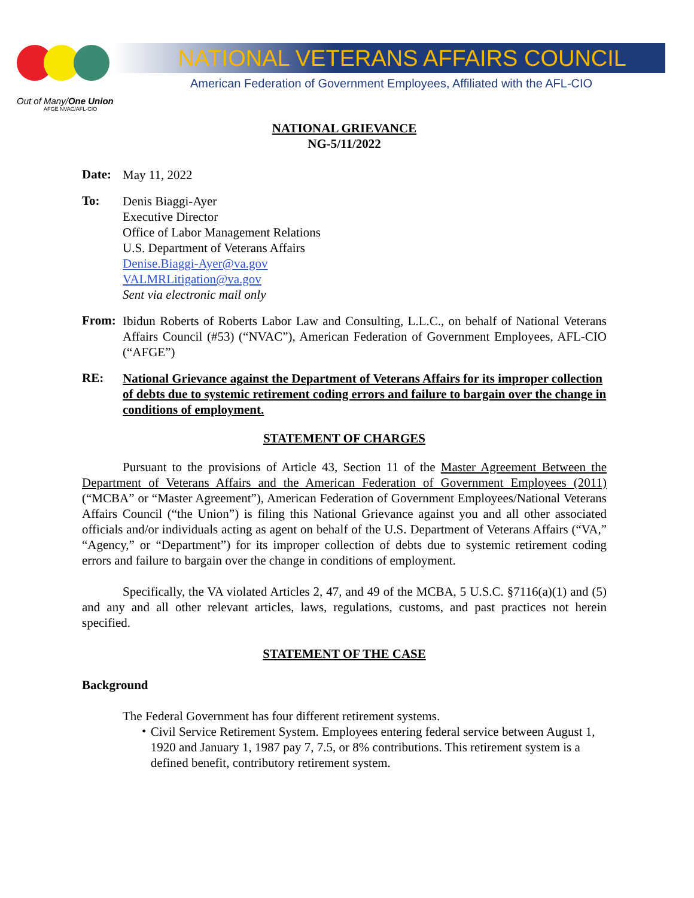Out of Many/One Union
AFGE NVAC/AFL-CIO
NATIONAL VETERANS AFFAIRS COUNCIL
American Federation of Government Employees, Affiliated with the AFL-CIO
NATIONAL GRIEVANCE
NG-5/11/2022
Date:
May 11, 2022
To:
Denis Biaggi-Ayer
Executive Director
Office of Labor Management Relations
U.S. Department of Veterans Affairs
Denise.Biaggi-Ayer@va.gov
VALMRLitigation@va.gov
Sent via electronic mail only
From:
Ibidun Roberts of Roberts Labor Law and Consulting, L.L.C., on behalf of National Veterans Affairs Council (#53) (“NVAC”), American Federation of Government Employees, AFL-CIO (“AFGE”)
RE:
National Grievance against the Department of Veterans Affairs for its improper collection of debts due to systemic retirement coding errors and failure to bargain over the change in conditions of employment.
STATEMENT OF CHARGES
Pursuant to the provisions of Article 43, Section 11 of the Master Agreement Between the Department of Veterans Affairs and the American Federation of Government Employees (2011) (“MCBA” or “Master Agreement”), American Federation of Government Employees/National Veterans Affairs Council (“the Union”) is filing this National Grievance against you and all other associated officials and/or individuals acting as agent on behalf of the U.S. Department of Veterans Affairs (“VA,” “Agency,” or “Department”) for its improper collection of debts due to systemic retirement coding errors and failure to bargain over the change in conditions of employment.
Specifically, the VA violated Articles 2, 47, and 49 of the MCBA, 5 U.S.C. §7116(a)(1) and (5) and any and all other relevant articles, laws, regulations, customs, and past practices not herein specified.
STATEMENT OF THE CASE
Background
The Federal Government has four different retirement systems.
•
Civil Service Retirement System. Employees entering federal service between August 1, 1920 and January 1, 1987 pay 7, 7.5, or 8% contributions. This retirement system is a defined benefit, contributory retirement system.